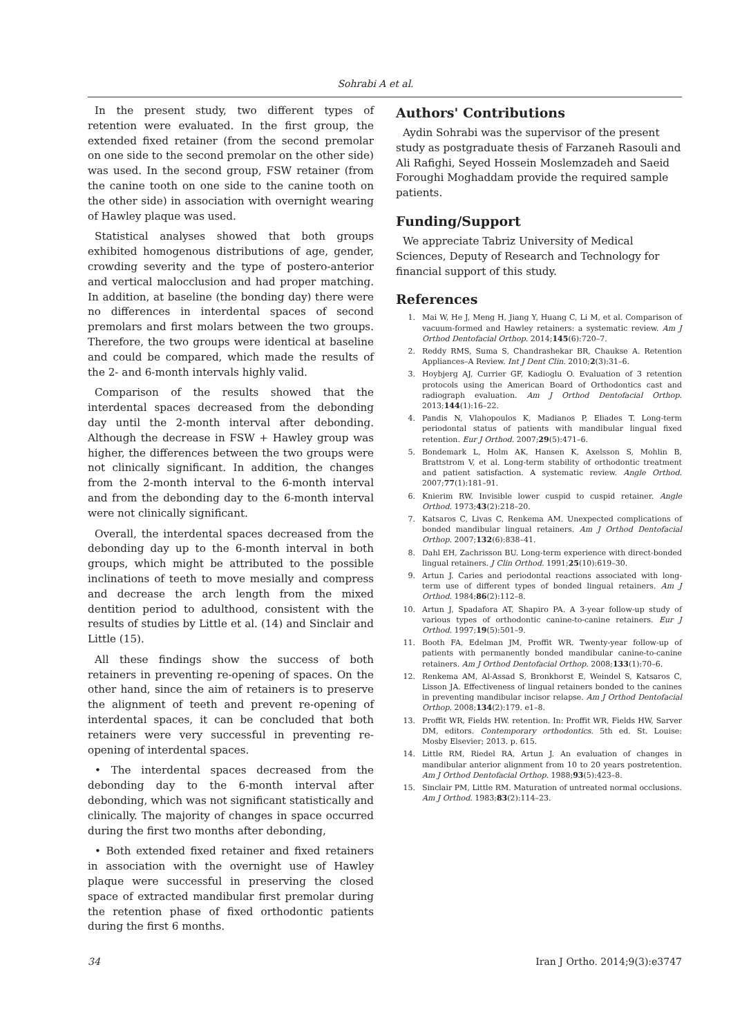Sohrabi A et al.
In the present study, two different types of retention were evaluated. In the first group, the extended fixed retainer (from the second premolar on one side to the second premolar on the other side) was used. In the second group, FSW retainer (from the canine tooth on one side to the canine tooth on the other side) in association with overnight wearing of Hawley plaque was used.
Statistical analyses showed that both groups exhibited homogenous distributions of age, gender, crowding severity and the type of postero-anterior and vertical malocclusion and had proper matching. In addition, at baseline (the bonding day) there were no differences in interdental spaces of second premolars and first molars between the two groups. Therefore, the two groups were identical at baseline and could be compared, which made the results of the 2- and 6-month intervals highly valid.
Comparison of the results showed that the interdental spaces decreased from the debonding day until the 2-month interval after debonding. Although the decrease in FSW + Hawley group was higher, the differences between the two groups were not clinically significant. In addition, the changes from the 2-month interval to the 6-month interval and from the debonding day to the 6-month interval were not clinically significant.
Overall, the interdental spaces decreased from the debonding day up to the 6-month interval in both groups, which might be attributed to the possible inclinations of teeth to move mesially and compress and decrease the arch length from the mixed dentition period to adulthood, consistent with the results of studies by Little et al. (14) and Sinclair and Little (15).
All these findings show the success of both retainers in preventing re-opening of spaces. On the other hand, since the aim of retainers is to preserve the alignment of teeth and prevent re-opening of interdental spaces, it can be concluded that both retainers were very successful in preventing re-opening of interdental spaces.
• The interdental spaces decreased from the debonding day to the 6-month interval after debonding, which was not significant statistically and clinically. The majority of changes in space occurred during the first two months after debonding,
• Both extended fixed retainer and fixed retainers in association with the overnight use of Hawley plaque were successful in preserving the closed space of extracted mandibular first premolar during the retention phase of fixed orthodontic patients during the first 6 months.
Authors' Contributions
Aydin Sohrabi was the supervisor of the present study as postgraduate thesis of Farzaneh Rasouli and Ali Rafighi, Seyed Hossein Moslemzadeh and Saeid Foroughi Moghaddam provide the required sample patients.
Funding/Support
We appreciate Tabriz University of Medical Sciences, Deputy of Research and Technology for financial support of this study.
References
1. Mai W, He J, Meng H, Jiang Y, Huang C, Li M, et al. Comparison of vacuum-formed and Hawley retainers: a systematic review. Am J Orthod Dentofacial Orthop. 2014;145(6):720–7.
2. Reddy RMS, Suma S, Chandrashekar BR, Chaukse A. Retention Appliances–A Review. Int J Dent Clin. 2010;2(3):31–6.
3. Hoybjerg AJ, Currier GF, Kadioglu O. Evaluation of 3 retention protocols using the American Board of Orthodontics cast and radiograph evaluation. Am J Orthod Dentofacial Orthop. 2013;144(1):16–22.
4. Pandis N, Vlahopoulos K, Madianos P, Eliades T. Long-term periodontal status of patients with mandibular lingual fixed retention. Eur J Orthod. 2007;29(5):471–6.
5. Bondemark L, Holm AK, Hansen K, Axelsson S, Mohlin B, Brattstrom V, et al. Long-term stability of orthodontic treatment and patient satisfaction. A systematic review. Angle Orthod. 2007;77(1):181–91.
6. Knierim RW. Invisible lower cuspid to cuspid retainer. Angle Orthod. 1973;43(2):218–20.
7. Katsaros C, Livas C, Renkema AM. Unexpected complications of bonded mandibular lingual retainers. Am J Orthod Dentofacial Orthop. 2007;132(6):838–41.
8. Dahl EH, Zachrisson BU. Long-term experience with direct-bonded lingual retainers. J Clin Orthod. 1991;25(10):619–30.
9. Artun J. Caries and periodontal reactions associated with long-term use of different types of bonded lingual retainers. Am J Orthod. 1984;86(2):112–8.
10. Artun J, Spadafora AT, Shapiro PA. A 3-year follow-up study of various types of orthodontic canine-to-canine retainers. Eur J Orthod. 1997;19(5):501–9.
11. Booth FA, Edelman JM, Proffit WR. Twenty-year follow-up of patients with permanently bonded mandibular canine-to-canine retainers. Am J Orthod Dentofacial Orthop. 2008;133(1):70–6.
12. Renkema AM, Al-Assad S, Bronkhorst E, Weindel S, Katsaros C, Lisson JA. Effectiveness of lingual retainers bonded to the canines in preventing mandibular incisor relapse. Am J Orthod Dentofacial Orthop. 2008;134(2):179. e1–8.
13. Proffit WR, Fields HW. retention. In: Proffit WR, Fields HW, Sarver DM, editors. Contemporary orthodontics. 5th ed. St. Louise: Mosby Elsevier; 2013. p. 615.
14. Little RM, Riedel RA, Artun J. An evaluation of changes in mandibular anterior alignment from 10 to 20 years postretention. Am J Orthod Dentofacial Orthop. 1988;93(5):423–8.
15. Sinclair PM, Little RM. Maturation of untreated normal occlusions. Am J Orthod. 1983;83(2):114–23.
34 Iran J Ortho. 2014;9(3):e3747